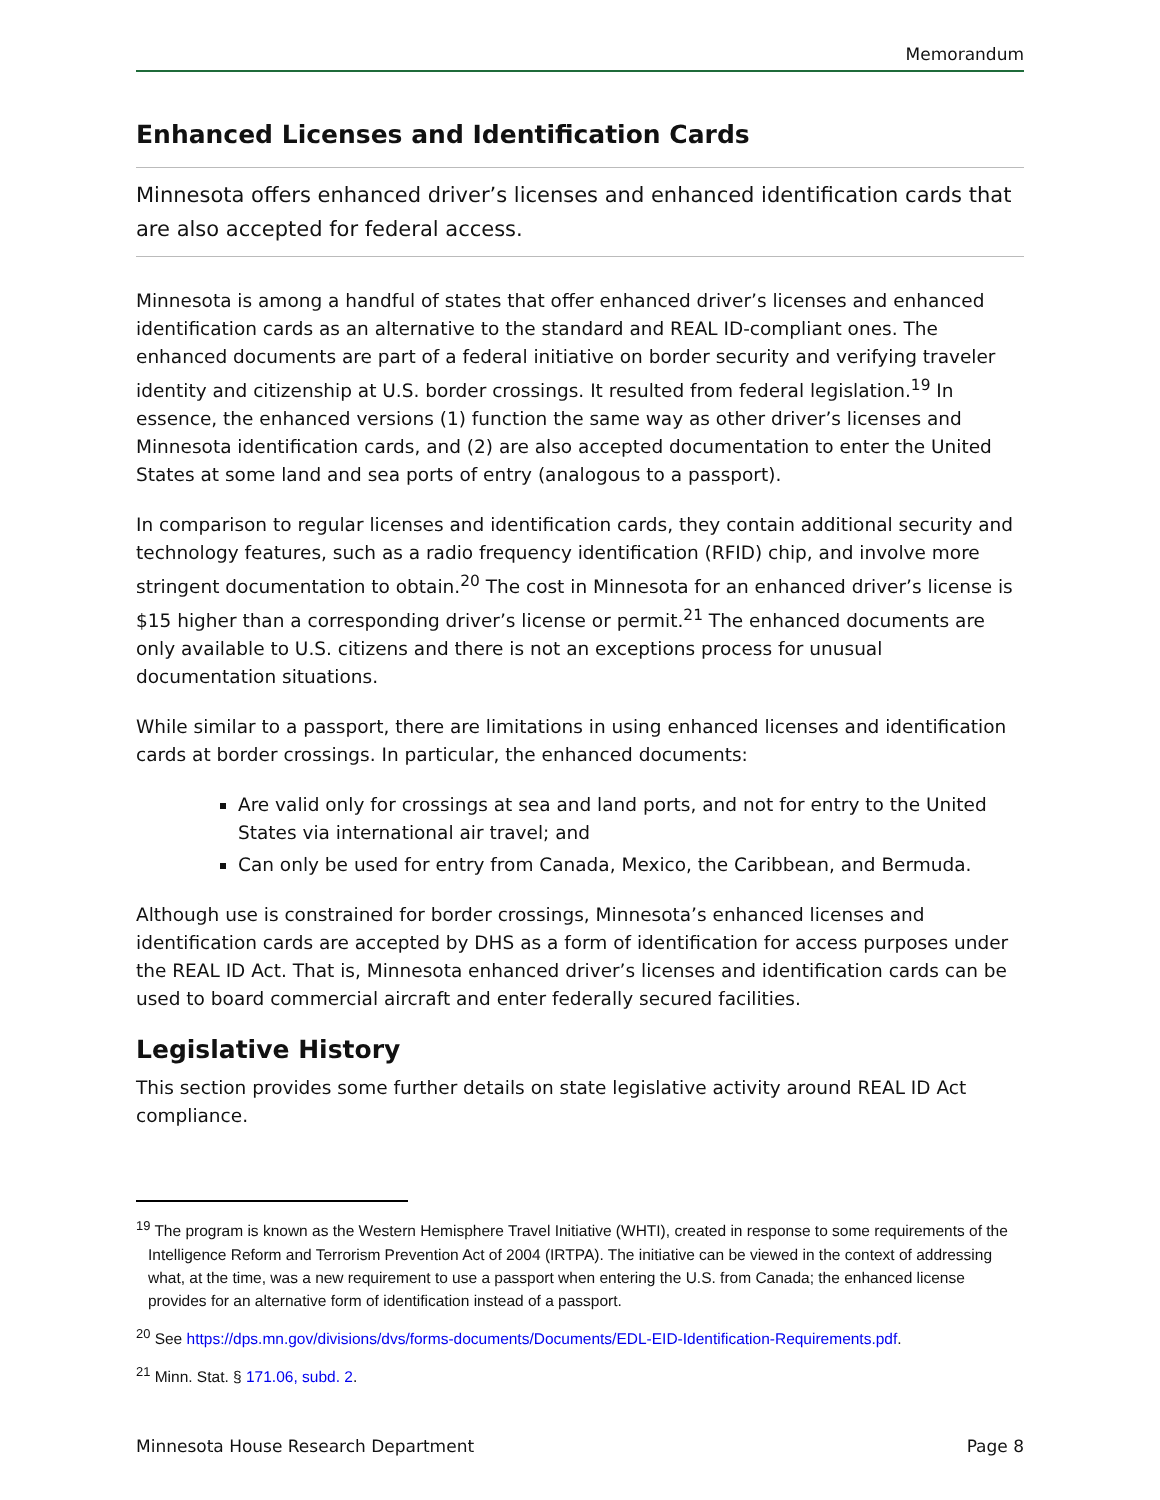Memorandum
Enhanced Licenses and Identification Cards
Minnesota offers enhanced driver’s licenses and enhanced identification cards that are also accepted for federal access.
Minnesota is among a handful of states that offer enhanced driver’s licenses and enhanced identification cards as an alternative to the standard and REAL ID-compliant ones. The enhanced documents are part of a federal initiative on border security and verifying traveler identity and citizenship at U.S. border crossings. It resulted from federal legislation.<sup>19</sup> In essence, the enhanced versions (1) function the same way as other driver’s licenses and Minnesota identification cards, and (2) are also accepted documentation to enter the United States at some land and sea ports of entry (analogous to a passport).
In comparison to regular licenses and identification cards, they contain additional security and technology features, such as a radio frequency identification (RFID) chip, and involve more stringent documentation to obtain.<sup>20</sup> The cost in Minnesota for an enhanced driver’s license is $15 higher than a corresponding driver’s license or permit.<sup>21</sup> The enhanced documents are only available to U.S. citizens and there is not an exceptions process for unusual documentation situations.
While similar to a passport, there are limitations in using enhanced licenses and identification cards at border crossings. In particular, the enhanced documents:
Are valid only for crossings at sea and land ports, and not for entry to the United States via international air travel; and
Can only be used for entry from Canada, Mexico, the Caribbean, and Bermuda.
Although use is constrained for border crossings, Minnesota’s enhanced licenses and identification cards are accepted by DHS as a form of identification for access purposes under the REAL ID Act. That is, Minnesota enhanced driver’s licenses and identification cards can be used to board commercial aircraft and enter federally secured facilities.
Legislative History
This section provides some further details on state legislative activity around REAL ID Act compliance.
<sup>19</sup> The program is known as the Western Hemisphere Travel Initiative (WHTI), created in response to some requirements of the Intelligence Reform and Terrorism Prevention Act of 2004 (IRTPA). The initiative can be viewed in the context of addressing what, at the time, was a new requirement to use a passport when entering the U.S. from Canada; the enhanced license provides for an alternative form of identification instead of a passport.
<sup>20</sup> See https://dps.mn.gov/divisions/dvs/forms-documents/Documents/EDL-EID-Identification-Requirements.pdf.
<sup>21</sup> Minn. Stat. § 171.06, subd. 2.
Minnesota House Research Department Page 8